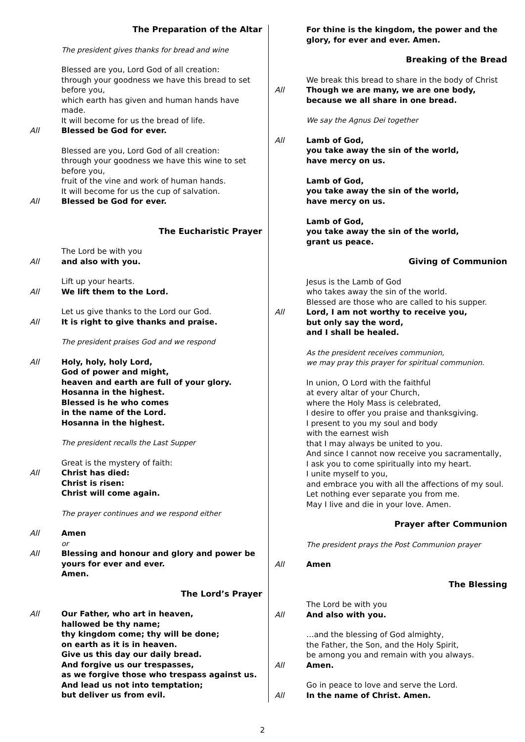The Preparation of the Altar
The president gives thanks for bread and wine
Blessed are you, Lord God of all creation:
through your goodness we have this bread to set before you,
which earth has given and human hands have made.
It will become for us the bread of life.
All Blessed be God for ever.
Blessed are you, Lord God of all creation:
through your goodness we have this wine to set before you,
fruit of the vine and work of human hands.
It will become for us the cup of salvation.
All Blessed be God for ever.
The Eucharistic Prayer
The Lord be with you
All and also with you.
Lift up your hearts.
All We lift them to the Lord.
Let us give thanks to the Lord our God.
All It is right to give thanks and praise.
The president praises God and we respond
All Holy, holy, holy Lord,
God of power and might,
heaven and earth are full of your glory.
Hosanna in the highest.
Blessed is he who comes
in the name of the Lord.
Hosanna in the highest.
The president recalls the Last Supper
Great is the mystery of faith:
All Christ has died:
Christ is risen:
Christ will come again.
The prayer continues and we respond either
All Amen
or
All Blessing and honour and glory and power be yours for ever and ever.
Amen.
The Lord’s Prayer
All Our Father, who art in heaven,
hallowed be thy name;
thy kingdom come; thy will be done;
on earth as it is in heaven.
Give us this day our daily bread.
And forgive us our trespasses,
as we forgive those who trespass against us.
And lead us not into temptation;
but deliver us from evil.
For thine is the kingdom, the power and the glory, for ever and ever. Amen.
Breaking of the Bread
We break this bread to share in the body of Christ
All Though we are many, we are one body,
because we all share in one bread.
We say the Agnus Dei together
All Lamb of God,
you take away the sin of the world,
have mercy on us.
Lamb of God,
you take away the sin of the world,
have mercy on us.
Lamb of God,
you take away the sin of the world,
grant us peace.
Giving of Communion
Jesus is the Lamb of God
who takes away the sin of the world.
Blessed are those who are called to his supper.
All Lord, I am not worthy to receive you,
but only say the word,
and I shall be healed.
As the president receives communion,
we may pray this prayer for spiritual communion.
In union, O Lord with the faithful
at every altar of your Church,
where the Holy Mass is celebrated,
I desire to offer you praise and thanksgiving.
I present to you my soul and body
with the earnest wish
that I may always be united to you.
And since I cannot now receive you sacramentally,
I ask you to come spiritually into my heart.
I unite myself to you,
and embrace you with all the affections of my soul.
Let nothing ever separate you from me.
May I live and die in your love. Amen.
Prayer after Communion
The president prays the Post Communion prayer
All Amen
The Blessing
The Lord be with you
All And also with you.
…and the blessing of God almighty,
the Father, the Son, and the Holy Spirit,
be among you and remain with you always.
All Amen.
Go in peace to love and serve the Lord.
All In the name of Christ. Amen.
2